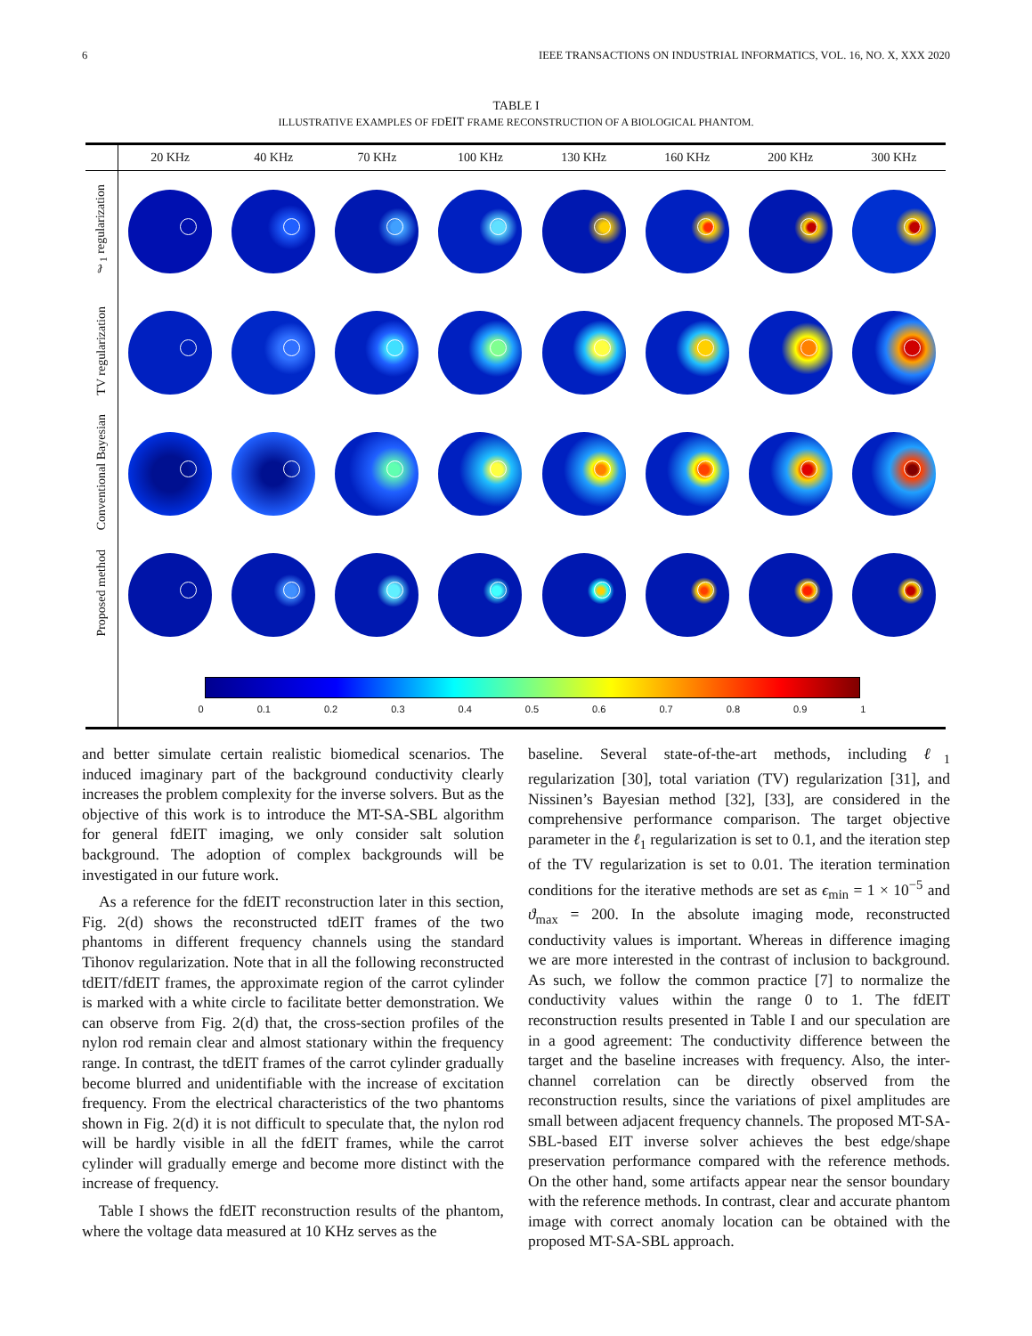6 IEEE TRANSACTIONS ON INDUSTRIAL INFORMATICS, VOL. 16, NO. X, XXX 2020
TABLE I
ILLUSTRATIVE EXAMPLES OF FDEIT FRAME RECONSTRUCTION OF A BIOLOGICAL PHANTOM.
| | 20 KHz | 40 KHz | 70 KHz | 100 KHz | 130 KHz | 160 KHz | 200 KHz | 300 KHz |
| --- | --- | --- | --- | --- | --- | --- | --- | --- |
| ℓ<sub>1</sub> regularization | | | | | | | | |
| TV regularization | | | | | | | | |
| Conventional Bayesian | | | | | | | | |
| Proposed method | | | | | | | | |
| | 0 0.1 0.2 0.3 0.4 0.5 0.6 0.7 0.8 0.9 1 | | | | | | | |
and better simulate certain realistic biomedical scenarios. The induced imaginary part of the background conductivity clearly increases the problem complexity for the inverse solvers. But as the objective of this work is to introduce the MT-SA-SBL algorithm for general fdEIT imaging, we only consider salt solution background. The adoption of complex backgrounds will be investigated in our future work.
As a reference for the fdEIT reconstruction later in this section, Fig. 2(d) shows the reconstructed tdEIT frames of the two phantoms in different frequency channels using the standard Tihonov regularization. Note that in all the following reconstructed tdEIT/fdEIT frames, the approximate region of the carrot cylinder is marked with a white circle to facilitate better demonstration. We can observe from Fig. 2(d) that, the cross-section profiles of the nylon rod remain clear and almost stationary within the frequency range. In contrast, the tdEIT frames of the carrot cylinder gradually become blurred and unidentifiable with the increase of excitation frequency. From the electrical characteristics of the two phantoms shown in Fig. 2(d) it is not difficult to speculate that, the nylon rod will be hardly visible in all the fdEIT frames, while the carrot cylinder will gradually emerge and become more distinct with the increase of frequency.
Table I shows the fdEIT reconstruction results of the phantom, where the voltage data measured at 10 KHz serves as the
baseline. Several state-of-the-art methods, including ℓ<sub>1</sub> regularization [30], total variation (TV) regularization [31], and Nissinen’s Bayesian method [32], [33], are considered in the comprehensive performance comparison. The target objective parameter in the ℓ<sub>1</sub> regularization is set to 0.1, and the iteration step of the TV regularization is set to 0.01. The iteration termination conditions for the iterative methods are set as ϵ<sub>min</sub> = 1 × 10<sup>−5</sup> and ϑ<sub>max</sub> = 200. In the absolute imaging mode, reconstructed conductivity values is important. Whereas in difference imaging we are more interested in the contrast of inclusion to background. As such, we follow the common practice [7] to normalize the conductivity values within the range 0 to 1. The fdEIT reconstruction results presented in Table I and our speculation are in a good agreement: The conductivity difference between the target and the baseline increases with frequency. Also, the inter-channel correlation can be directly observed from the reconstruction results, since the variations of pixel amplitudes are small between adjacent frequency channels. The proposed MT-SA-SBL-based EIT inverse solver achieves the best edge/shape preservation performance compared with the reference methods. On the other hand, some artifacts appear near the sensor boundary with the reference methods. In contrast, clear and accurate phantom image with correct anomaly location can be obtained with the proposed MT-SA-SBL approach.